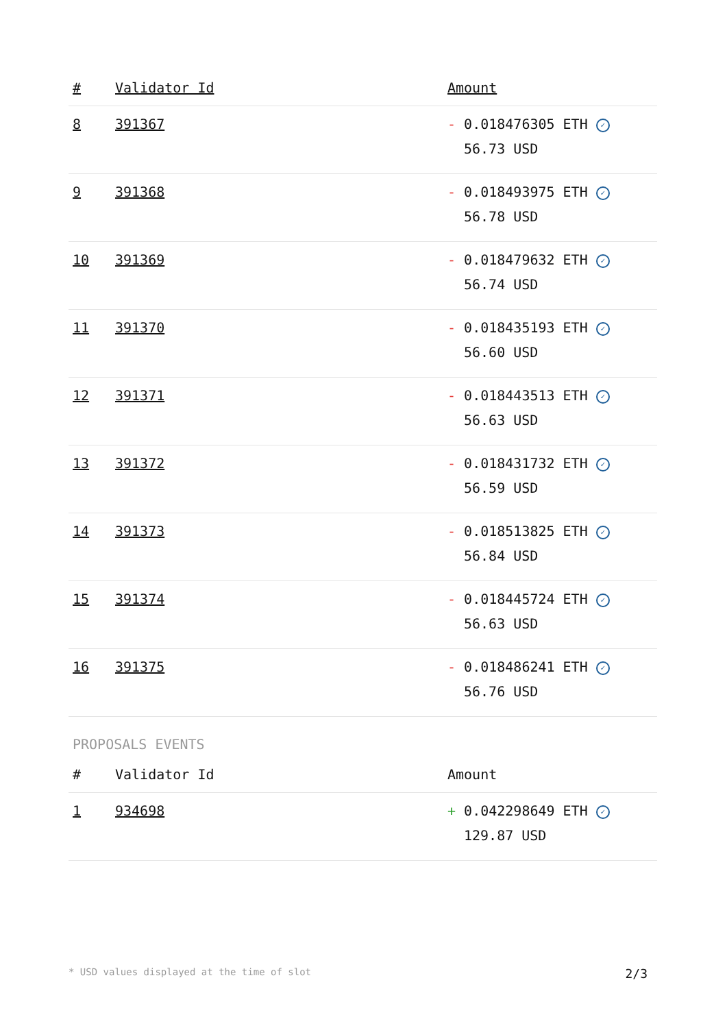| # | Validator Id | Amount |
| --- | --- | --- |
| 8 | 391367 | - 0.018476305 ETH ✓ 56.73 USD |
| 9 | 391368 | - 0.018493975 ETH ✓ 56.78 USD |
| 10 | 391369 | - 0.018479632 ETH ✓ 56.74 USD |
| 11 | 391370 | - 0.018435193 ETH ✓ 56.60 USD |
| 12 | 391371 | - 0.018443513 ETH ✓ 56.63 USD |
| 13 | 391372 | - 0.018431732 ETH ✓ 56.59 USD |
| 14 | 391373 | - 0.018513825 ETH ✓ 56.84 USD |
| 15 | 391374 | - 0.018445724 ETH ✓ 56.63 USD |
| 16 | 391375 | - 0.018486241 ETH ✓ 56.76 USD |
PROPOSALS EVENTS
| # | Validator Id | Amount |
| --- | --- | --- |
| 1 | 934698 | + 0.042298649 ETH ✓ 129.87 USD |
* USD values displayed at the time of slot 2/3